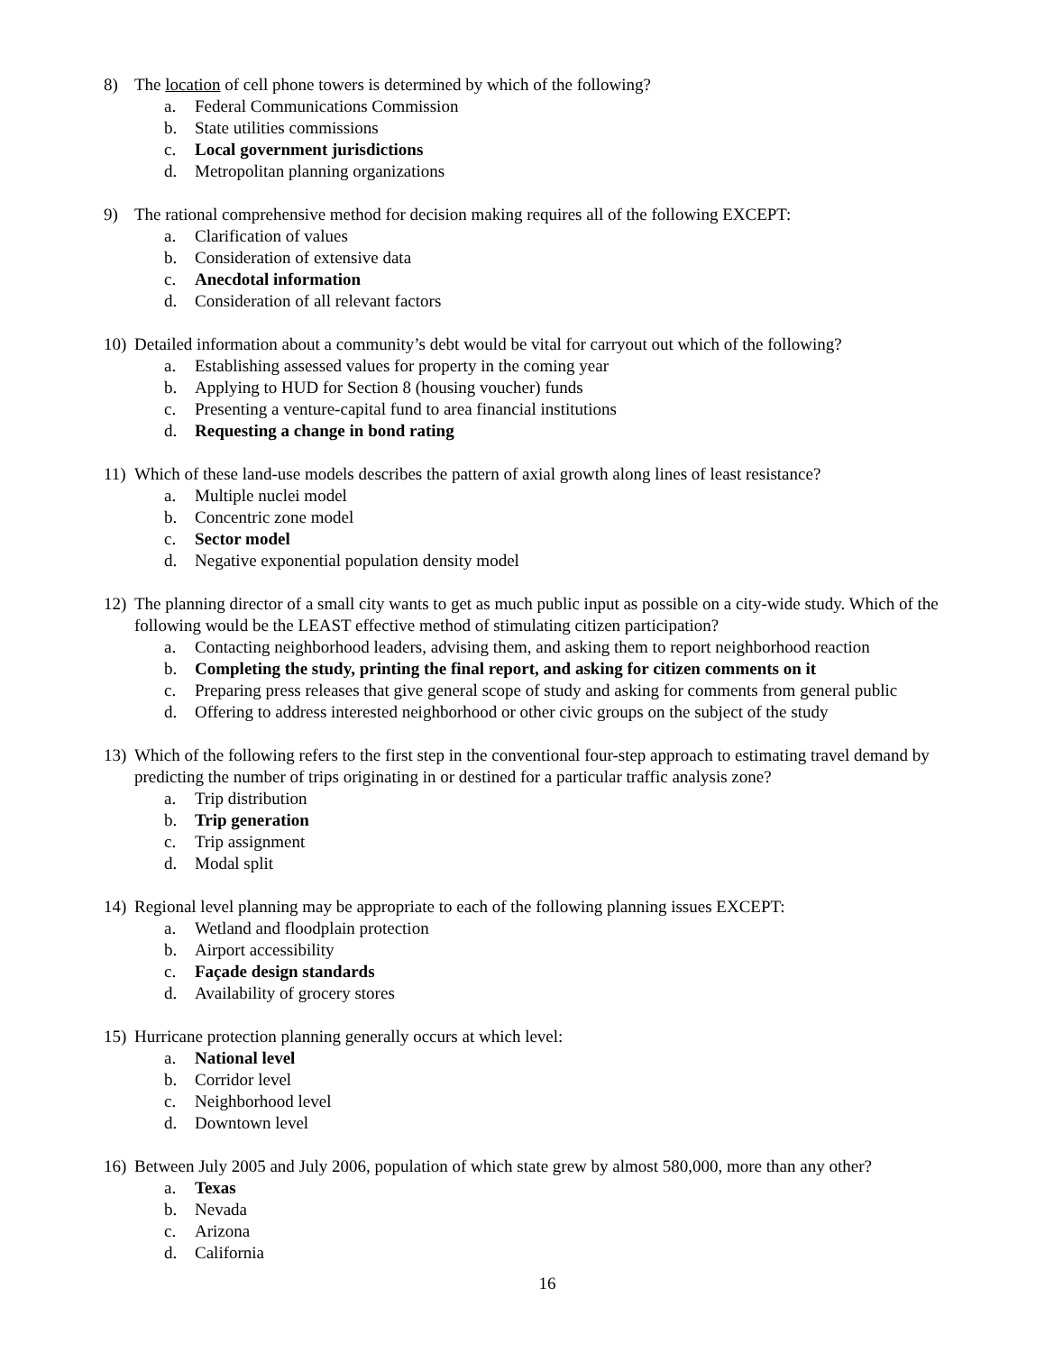8) The location of cell phone towers is determined by which of the following?
a. Federal Communications Commission
b. State utilities commissions
c. Local government jurisdictions
d. Metropolitan planning organizations
9) The rational comprehensive method for decision making requires all of the following EXCEPT:
a. Clarification of values
b. Consideration of extensive data
c. Anecdotal information
d. Consideration of all relevant factors
10) Detailed information about a community’s debt would be vital for carryout out which of the following?
a. Establishing assessed values for property in the coming year
b. Applying to HUD for Section 8 (housing voucher) funds
c. Presenting a venture-capital fund to area financial institutions
d. Requesting a change in bond rating
11) Which of these land-use models describes the pattern of axial growth along lines of least resistance?
a. Multiple nuclei model
b. Concentric zone model
c. Sector model
d. Negative exponential population density model
12) The planning director of a small city wants to get as much public input as possible on a city-wide study. Which of the following would be the LEAST effective method of stimulating citizen participation?
a. Contacting neighborhood leaders, advising them, and asking them to report neighborhood reaction
b. Completing the study, printing the final report, and asking for citizen comments on it
c. Preparing press releases that give general scope of study and asking for comments from general public
d. Offering to address interested neighborhood or other civic groups on the subject of the study
13) Which of the following refers to the first step in the conventional four-step approach to estimating travel demand by predicting the number of trips originating in or destined for a particular traffic analysis zone?
a. Trip distribution
b. Trip generation
c. Trip assignment
d. Modal split
14) Regional level planning may be appropriate to each of the following planning issues EXCEPT:
a. Wetland and floodplain protection
b. Airport accessibility
c. Façade design standards
d. Availability of grocery stores
15) Hurricane protection planning generally occurs at which level:
a. National level
b. Corridor level
c. Neighborhood level
d. Downtown level
16) Between July 2005 and July 2006, population of which state grew by almost 580,000, more than any other?
a. Texas
b. Nevada
c. Arizona
d. California
16